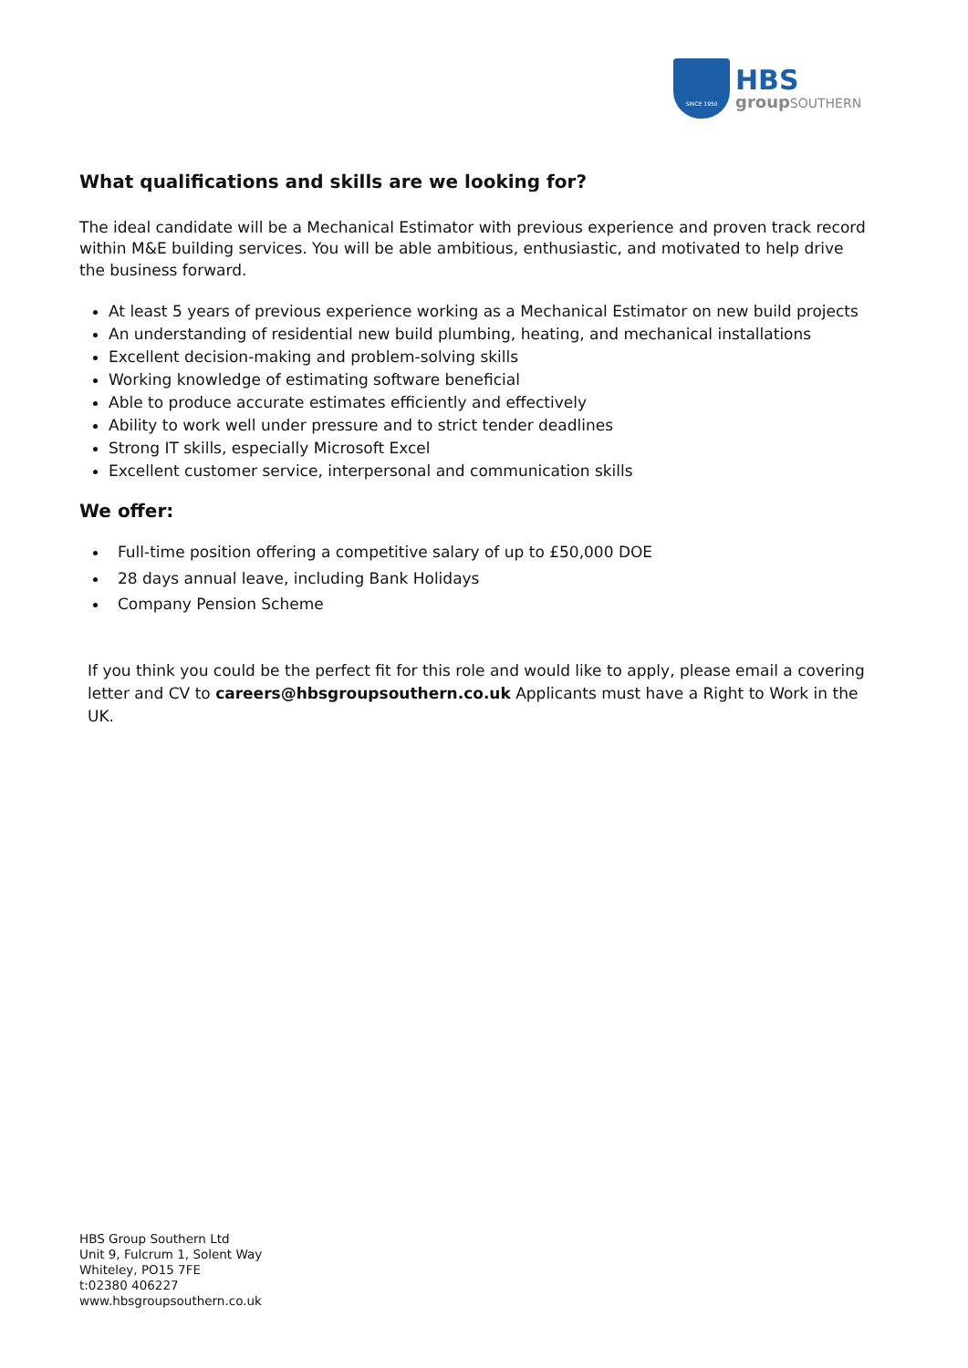SINCE 1950
HBS
groupSOUTHERN
What qualifications and skills are we looking for?
The ideal candidate will be a Mechanical Estimator with previous experience and proven track record within M&E building services. You will be able ambitious, enthusiastic, and motivated to help drive the business forward.
At least 5 years of previous experience working as a Mechanical Estimator on new build projects
An understanding of residential new build plumbing, heating, and mechanical installations
Excellent decision-making and problem-solving skills
Working knowledge of estimating software beneficial
Able to produce accurate estimates efficiently and effectively
Ability to work well under pressure and to strict tender deadlines
Strong IT skills, especially Microsoft Excel
Excellent customer service, interpersonal and communication skills
We offer:
Full-time position offering a competitive salary of up to £50,000 DOE
28 days annual leave, including Bank Holidays
Company Pension Scheme
If you think you could be the perfect fit for this role and would like to apply, please email a covering letter and CV to careers@hbsgroupsouthern.co.uk Applicants must have a Right to Work in the UK.
HBS Group Southern Ltd
Unit 9, Fulcrum 1, Solent Way
Whiteley, PO15 7FE
t:02380 406227
www.hbsgroupsouthern.co.uk